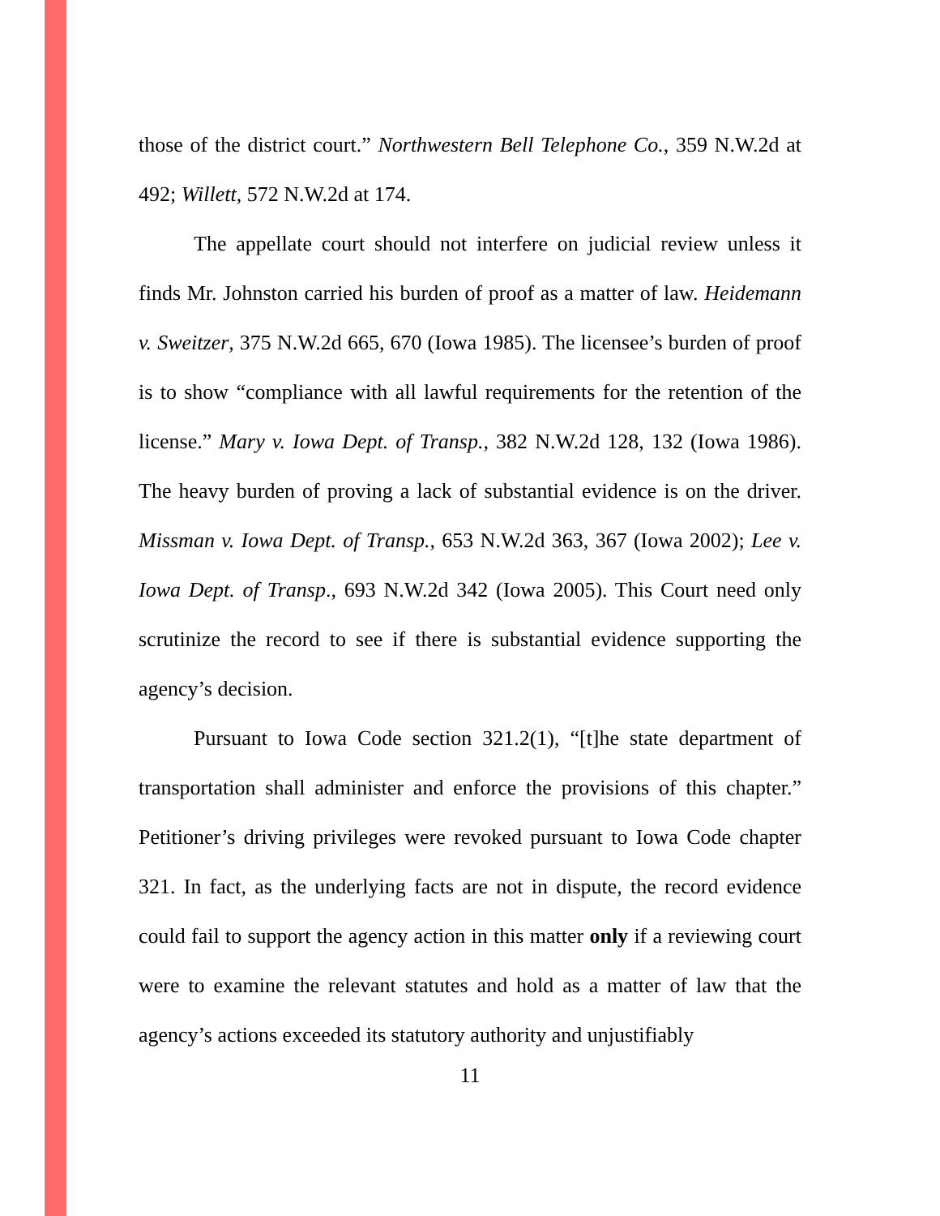those of the district court.” Northwestern Bell Telephone Co., 359 N.W.2d at 492; Willett, 572 N.W.2d at 174.
The appellate court should not interfere on judicial review unless it finds Mr. Johnston carried his burden of proof as a matter of law. Heidemann v. Sweitzer, 375 N.W.2d 665, 670 (Iowa 1985). The licensee’s burden of proof is to show “compliance with all lawful requirements for the retention of the license.” Mary v. Iowa Dept. of Transp., 382 N.W.2d 128, 132 (Iowa 1986). The heavy burden of proving a lack of substantial evidence is on the driver. Missman v. Iowa Dept. of Transp., 653 N.W.2d 363, 367 (Iowa 2002); Lee v. Iowa Dept. of Transp., 693 N.W.2d 342 (Iowa 2005). This Court need only scrutinize the record to see if there is substantial evidence supporting the agency’s decision.
Pursuant to Iowa Code section 321.2(1), “[t]he state department of transportation shall administer and enforce the provisions of this chapter.” Petitioner’s driving privileges were revoked pursuant to Iowa Code chapter 321. In fact, as the underlying facts are not in dispute, the record evidence could fail to support the agency action in this matter only if a reviewing court were to examine the relevant statutes and hold as a matter of law that the agency’s actions exceeded its statutory authority and unjustifiably
11